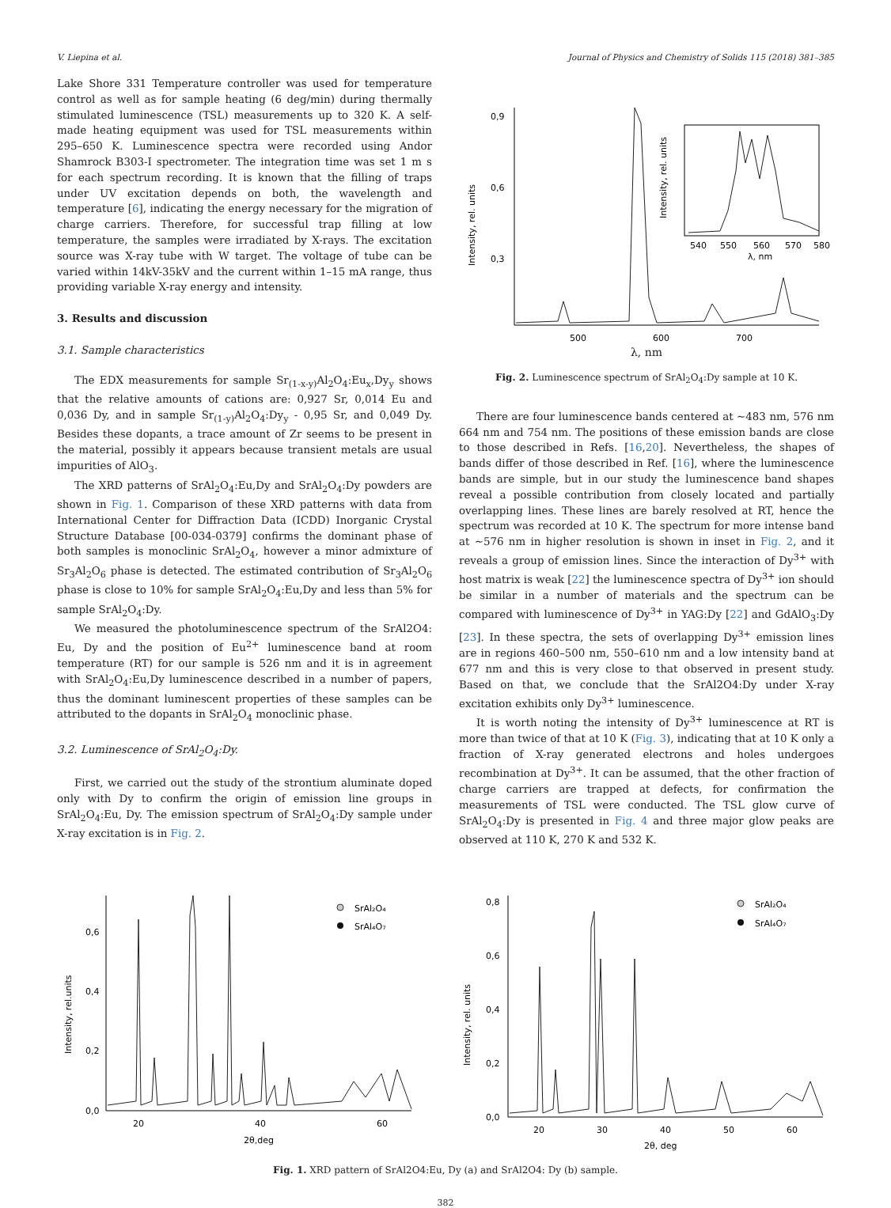V. Liepina et al. Journal of Physics and Chemistry of Solids 115 (2018) 381–385
Lake Shore 331 Temperature controller was used for temperature control as well as for sample heating (6 deg/min) during thermally stimulated luminescence (TSL) measurements up to 320 K. A self-made heating equipment was used for TSL measurements within 295–650 K. Luminescence spectra were recorded using Andor Shamrock B303-I spectrometer. The integration time was set 1 m s for each spectrum recording. It is known that the filling of traps under UV excitation depends on both, the wavelength and temperature [6], indicating the energy necessary for the migration of charge carriers. Therefore, for successful trap filling at low temperature, the samples were irradiated by X-rays. The excitation source was X-ray tube with W target. The voltage of tube can be varied within 14kV-35kV and the current within 1–15 mA range, thus providing variable X-ray energy and intensity.
3. Results and discussion
3.1. Sample characteristics
The EDX measurements for sample Sr<sub>(1-x-y)</sub>Al<sub>2</sub>O<sub>4</sub>:Eu<sub>x</sub>,Dy<sub>y</sub> shows that the relative amounts of cations are: 0,927 Sr, 0,014 Eu and 0,036 Dy, and in sample Sr<sub>(1-y)</sub>Al<sub>2</sub>O<sub>4</sub>:Dy<sub>y</sub> - 0,95 Sr, and 0,049 Dy. Besides these dopants, a trace amount of Zr seems to be present in the material, possibly it appears because transient metals are usual impurities of AlO<sub>3</sub>.
The XRD patterns of SrAl<sub>2</sub>O<sub>4</sub>:Eu,Dy and SrAl<sub>2</sub>O<sub>4</sub>:Dy powders are shown in Fig. 1. Comparison of these XRD patterns with data from International Center for Diffraction Data (ICDD) Inorganic Crystal Structure Database [00-034-0379] confirms the dominant phase of both samples is monoclinic SrAl<sub>2</sub>O<sub>4</sub>, however a minor admixture of Sr<sub>3</sub>Al<sub>2</sub>O<sub>6</sub> phase is detected. The estimated contribution of Sr<sub>3</sub>Al<sub>2</sub>O<sub>6</sub> phase is close to 10% for sample SrAl<sub>2</sub>O<sub>4</sub>:Eu,Dy and less than 5% for sample SrAl<sub>2</sub>O<sub>4</sub>:Dy.
We measured the photoluminescence spectrum of the SrAl2O4: Eu, Dy and the position of Eu<sup>2+</sup> luminescence band at room temperature (RT) for our sample is 526 nm and it is in agreement with SrAl<sub>2</sub>O<sub>4</sub>:Eu,Dy luminescence described in a number of papers, thus the dominant luminescent properties of these samples can be attributed to the dopants in SrAl<sub>2</sub>O<sub>4</sub> monoclinic phase.
3.2. Luminescence of SrAl<sub>2</sub>O<sub>4</sub>:Dy.
First, we carried out the study of the strontium aluminate doped only with Dy to confirm the origin of emission line groups in SrAl<sub>2</sub>O<sub>4</sub>:Eu, Dy. The emission spectrum of SrAl<sub>2</sub>O<sub>4</sub>:Dy sample under X-ray excitation is in Fig. 2.
0,9
0,6
0,3
500
600
700
Intensity, rel. units
540
550
560
570
580
λ, nm
Intensity, rel. units
λ, nm
Fig. 2. Luminescence spectrum of SrAl<sub>2</sub>O<sub>4</sub>:Dy sample at 10 K.
There are four luminescence bands centered at ∼483 nm, 576 nm 664 nm and 754 nm. The positions of these emission bands are close to those described in Refs. [16,20]. Nevertheless, the shapes of bands differ of those described in Ref. [16], where the luminescence bands are simple, but in our study the luminescence band shapes reveal a possible contribution from closely located and partially overlapping lines. These lines are barely resolved at RT, hence the spectrum was recorded at 10 K. The spectrum for more intense band at ∼576 nm in higher resolution is shown in inset in Fig. 2, and it reveals a group of emission lines. Since the interaction of Dy<sup>3+</sup> with host matrix is weak [22] the luminescence spectra of Dy<sup>3+</sup> ion should be similar in a number of materials and the spectrum can be compared with luminescence of Dy<sup>3+</sup> in YAG:Dy [22] and GdAlO<sub>3</sub>:Dy [23]. In these spectra, the sets of overlapping Dy<sup>3+</sup> emission lines are in regions 460–500 nm, 550–610 nm and a low intensity band at 677 nm and this is very close to that observed in present study. Based on that, we conclude that the SrAl2O4:Dy under X-ray excitation exhibits only Dy<sup>3+</sup> luminescence.
It is worth noting the intensity of Dy<sup>3+</sup> luminescence at RT is more than twice of that at 10 K (Fig. 3), indicating that at 10 K only a fraction of X-ray generated electrons and holes undergoes recombination at Dy<sup>3+</sup>. It can be assumed, that the other fraction of charge carriers are trapped at defects, for confirmation the measurements of TSL were conducted. The TSL glow curve of SrAl<sub>2</sub>O<sub>4</sub>:Dy is presented in Fig. 4 and three major glow peaks are observed at 110 K, 270 K and 532 K.
0,6
0,4
0,2
0,0
20
40
60
2θ,deg
Intensity, rel.units
SrAl₂O₄
SrAl₄O₇
0,8
0,6
0,4
0,2
0,0
20
30
40
50
60
2θ, deg
Intensity, rel. units
SrAl₂O₄
SrAl₄O₇
Fig. 1. XRD pattern of SrAl2O4:Eu, Dy (a) and SrAl2O4: Dy (b) sample.
382